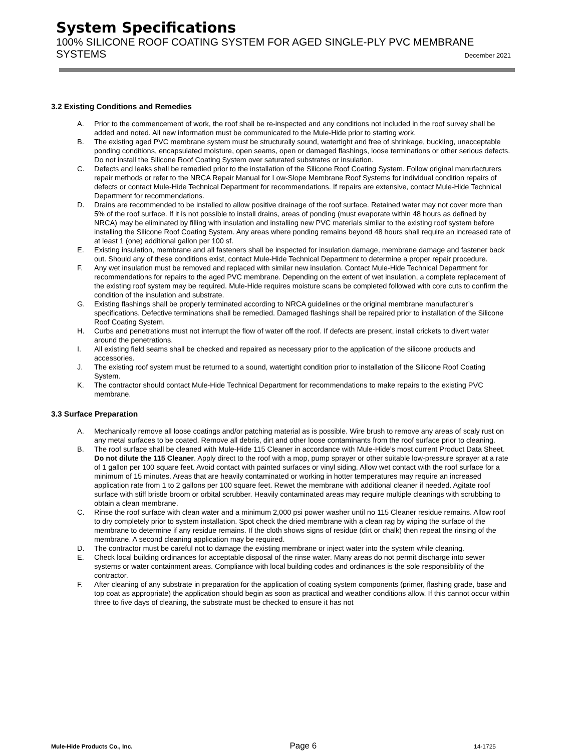System Specifications
100% SILICONE ROOF COATING SYSTEM FOR AGED SINGLE-PLY PVC MEMBRANE
SYSTEMS December 2021
3.2 Existing Conditions and Remedies
A. Prior to the commencement of work, the roof shall be re-inspected and any conditions not included in the roof survey shall be added and noted. All new information must be communicated to the Mule-Hide prior to starting work.
B. The existing aged PVC membrane system must be structurally sound, watertight and free of shrinkage, buckling, unacceptable ponding conditions, encapsulated moisture, open seams, open or damaged flashings, loose terminations or other serious defects. Do not install the Silicone Roof Coating System over saturated substrates or insulation.
C. Defects and leaks shall be remedied prior to the installation of the Silicone Roof Coating System. Follow original manufacturers repair methods or refer to the NRCA Repair Manual for Low-Slope Membrane Roof Systems for individual condition repairs of defects or contact Mule-Hide Technical Department for recommendations. If repairs are extensive, contact Mule-Hide Technical Department for recommendations.
D. Drains are recommended to be installed to allow positive drainage of the roof surface. Retained water may not cover more than 5% of the roof surface. If it is not possible to install drains, areas of ponding (must evaporate within 48 hours as defined by NRCA) may be eliminated by filling with insulation and installing new PVC materials similar to the existing roof system before installing the Silicone Roof Coating System. Any areas where ponding remains beyond 48 hours shall require an increased rate of at least 1 (one) additional gallon per 100 sf.
E. Existing insulation, membrane and all fasteners shall be inspected for insulation damage, membrane damage and fastener back out. Should any of these conditions exist, contact Mule-Hide Technical Department to determine a proper repair procedure.
F. Any wet insulation must be removed and replaced with similar new insulation. Contact Mule-Hide Technical Department for recommendations for repairs to the aged PVC membrane. Depending on the extent of wet insulation, a complete replacement of the existing roof system may be required. Mule-Hide requires moisture scans be completed followed with core cuts to confirm the condition of the insulation and substrate.
G. Existing flashings shall be properly terminated according to NRCA guidelines or the original membrane manufacturer’s specifications. Defective terminations shall be remedied. Damaged flashings shall be repaired prior to installation of the Silicone Roof Coating System.
H. Curbs and penetrations must not interrupt the flow of water off the roof. If defects are present, install crickets to divert water around the penetrations.
I. All existing field seams shall be checked and repaired as necessary prior to the application of the silicone products and accessories.
J. The existing roof system must be returned to a sound, watertight condition prior to installation of the Silicone Roof Coating System.
K. The contractor should contact Mule-Hide Technical Department for recommendations to make repairs to the existing PVC membrane.
3.3 Surface Preparation
A. Mechanically remove all loose coatings and/or patching material as is possible. Wire brush to remove any areas of scaly rust on any metal surfaces to be coated. Remove all debris, dirt and other loose contaminants from the roof surface prior to cleaning.
B. The roof surface shall be cleaned with Mule-Hide 115 Cleaner in accordance with Mule-Hide’s most current Product Data Sheet. Do not dilute the 115 Cleaner. Apply direct to the roof with a mop, pump sprayer or other suitable low-pressure sprayer at a rate of 1 gallon per 100 square feet. Avoid contact with painted surfaces or vinyl siding. Allow wet contact with the roof surface for a minimum of 15 minutes. Areas that are heavily contaminated or working in hotter temperatures may require an increased application rate from 1 to 2 gallons per 100 square feet. Rewet the membrane with additional cleaner if needed. Agitate roof surface with stiff bristle broom or orbital scrubber. Heavily contaminated areas may require multiple cleanings with scrubbing to obtain a clean membrane.
C. Rinse the roof surface with clean water and a minimum 2,000 psi power washer until no 115 Cleaner residue remains. Allow roof to dry completely prior to system installation. Spot check the dried membrane with a clean rag by wiping the surface of the membrane to determine if any residue remains. If the cloth shows signs of residue (dirt or chalk) then repeat the rinsing of the membrane. A second cleaning application may be required.
D. The contractor must be careful not to damage the existing membrane or inject water into the system while cleaning.
E. Check local building ordinances for acceptable disposal of the rinse water. Many areas do not permit discharge into sewer systems or water containment areas. Compliance with local building codes and ordinances is the sole responsibility of the contractor.
F. After cleaning of any substrate in preparation for the application of coating system components (primer, flashing grade, base and top coat as appropriate) the application should begin as soon as practical and weather conditions allow. If this cannot occur within three to five days of cleaning, the substrate must be checked to ensure it has not
Mule-Hide Products Co., Inc. Page 6 14-1725